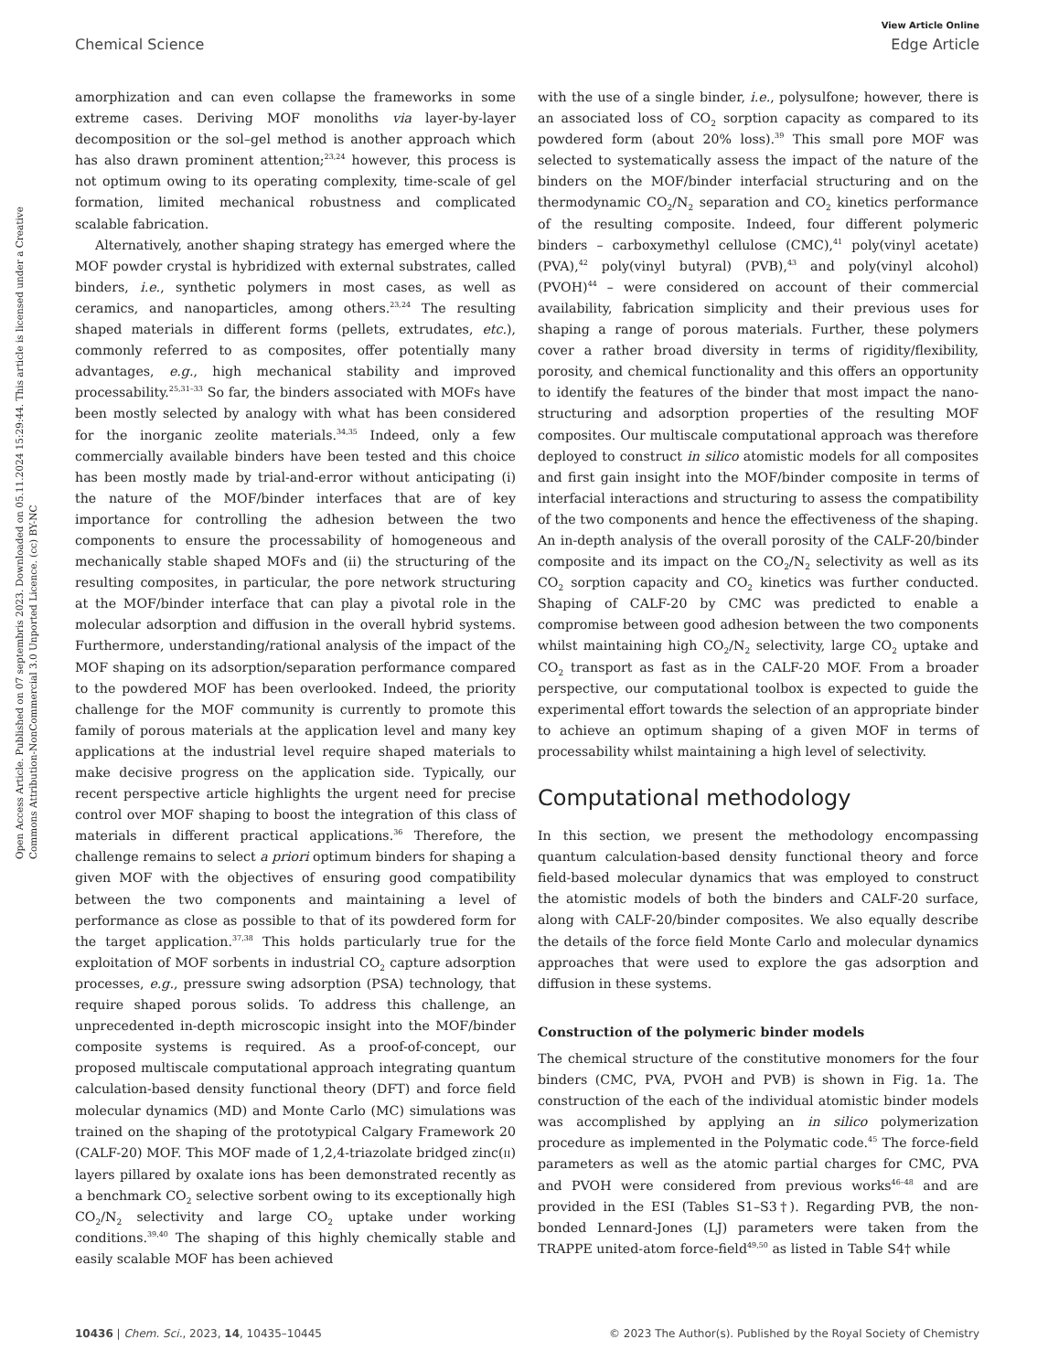View Article Online
Chemical Science Edge Article
Open Access Article. Published on 07 septembris 2023. Downloaded on 05.11.2024 15:29:44. This article is licensed under a Creative Commons Attribution-NonCommercial 3.0 Unported Licence. (cc) BY-NC
amorphization and can even collapse the frameworks in some extreme cases. Deriving MOF monoliths via layer-by-layer decomposition or the sol–gel method is another approach which has also drawn prominent attention;<sup>23,24</sup> however, this process is not optimum owing to its operating complexity, time-scale of gel formation, limited mechanical robustness and complicated scalable fabrication.
Alternatively, another shaping strategy has emerged where the MOF powder crystal is hybridized with external substrates, called binders, i.e., synthetic polymers in most cases, as well as ceramics, and nanoparticles, among others.<sup>23,24</sup> The resulting shaped materials in different forms (pellets, extrudates, etc.), commonly referred to as composites, offer potentially many advantages, e.g., high mechanical stability and improved processability.<sup>25,31–33</sup> So far, the binders associated with MOFs have been mostly selected by analogy with what has been considered for the inorganic zeolite materials.<sup>34,35</sup> Indeed, only a few commercially available binders have been tested and this choice has been mostly made by trial-and-error without anticipating (i) the nature of the MOF/binder interfaces that are of key importance for controlling the adhesion between the two components to ensure the processability of homogeneous and mechanically stable shaped MOFs and (ii) the structuring of the resulting composites, in particular, the pore network structuring at the MOF/binder interface that can play a pivotal role in the molecular adsorption and diffusion in the overall hybrid systems. Furthermore, understanding/rational analysis of the impact of the MOF shaping on its adsorption/separation performance compared to the powdered MOF has been overlooked. Indeed, the priority challenge for the MOF community is currently to promote this family of porous materials at the application level and many key applications at the industrial level require shaped materials to make decisive progress on the application side. Typically, our recent perspective article highlights the urgent need for precise control over MOF shaping to boost the integration of this class of materials in different practical applications.<sup>36</sup> Therefore, the challenge remains to select a priori optimum binders for shaping a given MOF with the objectives of ensuring good compatibility between the two components and maintaining a level of performance as close as possible to that of its powdered form for the target application.<sup>37,38</sup> This holds particularly true for the exploitation of MOF sorbents in industrial CO<sub>2</sub> capture adsorption processes, e.g., pressure swing adsorption (PSA) technology, that require shaped porous solids. To address this challenge, an unprecedented in-depth microscopic insight into the MOF/binder composite systems is required. As a proof-of-concept, our proposed multiscale computational approach integrating quantum calculation-based density functional theory (DFT) and force field molecular dynamics (MD) and Monte Carlo (MC) simulations was trained on the shaping of the prototypical Calgary Framework 20 (CALF-20) MOF. This MOF made of 1,2,4-triazolate bridged zinc(II) layers pillared by oxalate ions has been demonstrated recently as a benchmark CO<sub>2</sub> selective sorbent owing to its exceptionally high CO<sub>2</sub>/N<sub>2</sub> selectivity and large CO<sub>2</sub> uptake under working conditions.<sup>39,40</sup> The shaping of this highly chemically stable and easily scalable MOF has been achieved
with the use of a single binder, i.e., polysulfone; however, there is an associated loss of CO<sub>2</sub> sorption capacity as compared to its powdered form (about 20% loss).<sup>39</sup> This small pore MOF was selected to systematically assess the impact of the nature of the binders on the MOF/binder interfacial structuring and on the thermodynamic CO<sub>2</sub>/N<sub>2</sub> separation and CO<sub>2</sub> kinetics performance of the resulting composite. Indeed, four different polymeric binders – carboxymethyl cellulose (CMC),<sup>41</sup> poly(vinyl acetate) (PVA),<sup>42</sup> poly(vinyl butyral) (PVB),<sup>43</sup> and poly(vinyl alcohol) (PVOH)<sup>44</sup> – were considered on account of their commercial availability, fabrication simplicity and their previous uses for shaping a range of porous materials. Further, these polymers cover a rather broad diversity in terms of rigidity/flexibility, porosity, and chemical functionality and this offers an opportunity to identify the features of the binder that most impact the nano-structuring and adsorption properties of the resulting MOF composites. Our multiscale computational approach was therefore deployed to construct in silico atomistic models for all composites and first gain insight into the MOF/binder composite in terms of interfacial interactions and structuring to assess the compatibility of the two components and hence the effectiveness of the shaping. An in-depth analysis of the overall porosity of the CALF-20/binder composite and its impact on the CO<sub>2</sub>/N<sub>2</sub> selectivity as well as its CO<sub>2</sub> sorption capacity and CO<sub>2</sub> kinetics was further conducted. Shaping of CALF-20 by CMC was predicted to enable a compromise between good adhesion between the two components whilst maintaining high CO<sub>2</sub>/N<sub>2</sub> selectivity, large CO<sub>2</sub> uptake and CO<sub>2</sub> transport as fast as in the CALF-20 MOF. From a broader perspective, our computational toolbox is expected to guide the experimental effort towards the selection of an appropriate binder to achieve an optimum shaping of a given MOF in terms of processability whilst maintaining a high level of selectivity.
Computational methodology
In this section, we present the methodology encompassing quantum calculation-based density functional theory and force field-based molecular dynamics that was employed to construct the atomistic models of both the binders and CALF-20 surface, along with CALF-20/binder composites. We also equally describe the details of the force field Monte Carlo and molecular dynamics approaches that were used to explore the gas adsorption and diffusion in these systems.
Construction of the polymeric binder models
The chemical structure of the constitutive monomers for the four binders (CMC, PVA, PVOH and PVB) is shown in Fig. 1a. The construction of the each of the individual atomistic binder models was accomplished by applying an in silico polymerization procedure as implemented in the Polymatic code.<sup>45</sup> The force-field parameters as well as the atomic partial charges for CMC, PVA and PVOH were considered from previous works<sup>46–48</sup> and are provided in the ESI (Tables S1–S3†). Regarding PVB, the non-bonded Lennard-Jones (LJ) parameters were taken from the TRAPPE united-atom force-field<sup>49,50</sup> as listed in Table S4† while
10436 | Chem. Sci., 2023, 14, 10435–10445 © 2023 The Author(s). Published by the Royal Society of Chemistry